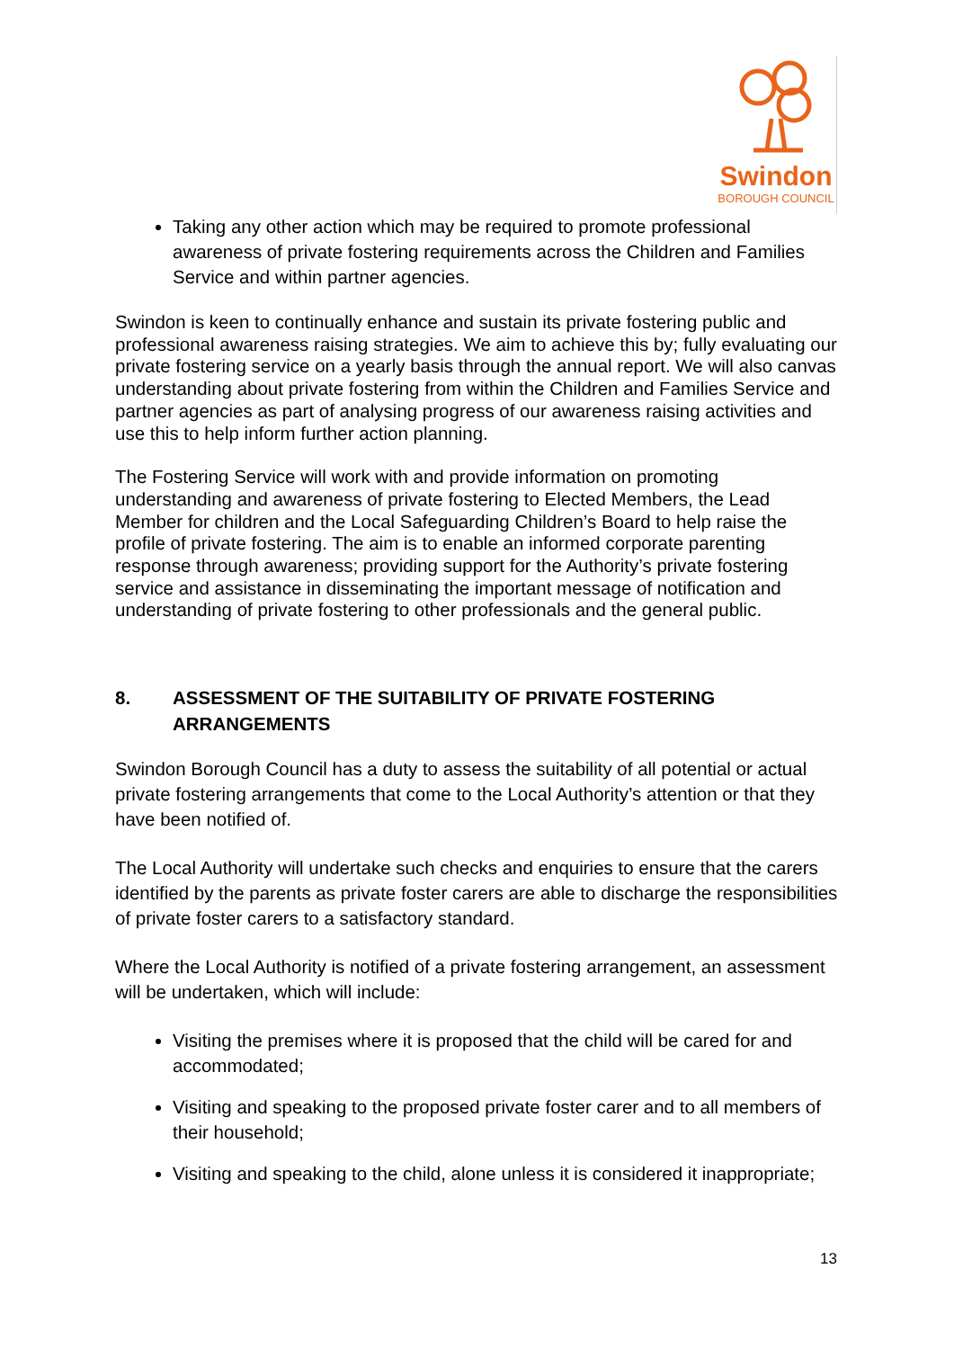Swindon
BOROUGH COUNCIL
Taking any other action which may be required to promote professional awareness of private fostering requirements across the Children and Families Service and within partner agencies.
Swindon is keen to continually enhance and sustain its private fostering public and professional awareness raising strategies. We aim to achieve this by; fully evaluating our private fostering service on a yearly basis through the annual report. We will also canvas understanding about private fostering from within the Children and Families Service and partner agencies as part of analysing progress of our awareness raising activities and use this to help inform further action planning.
The Fostering Service will work with and provide information on promoting understanding and awareness of private fostering to Elected Members, the Lead Member for children and the Local Safeguarding Children’s Board to help raise the profile of private fostering. The aim is to enable an informed corporate parenting response through awareness; providing support for the Authority’s private fostering service and assistance in disseminating the important message of notification and understanding of private fostering to other professionals and the general public.
8. ASSESSMENT OF THE SUITABILITY OF PRIVATE FOSTERING ARRANGEMENTS
Swindon Borough Council has a duty to assess the suitability of all potential or actual private fostering arrangements that come to the Local Authority’s attention or that they have been notified of.
The Local Authority will undertake such checks and enquiries to ensure that the carers identified by the parents as private foster carers are able to discharge the responsibilities of private foster carers to a satisfactory standard.
Where the Local Authority is notified of a private fostering arrangement, an assessment will be undertaken, which will include:
Visiting the premises where it is proposed that the child will be cared for and accommodated;
Visiting and speaking to the proposed private foster carer and to all members of their household;
Visiting and speaking to the child, alone unless it is considered it inappropriate;
13